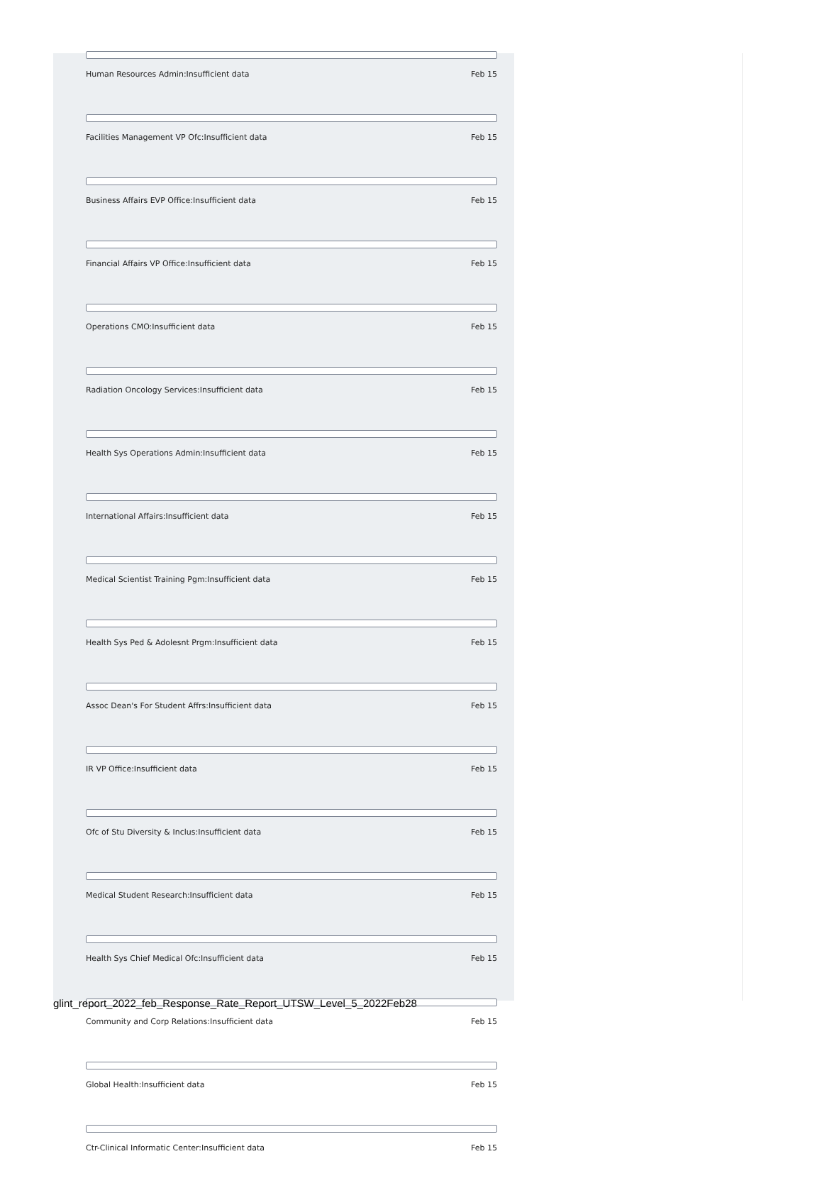Human Resources Admin:Insufficient data Feb 15
Facilities Management VP Ofc:Insufficient data Feb 15
Business Affairs EVP Office:Insufficient data Feb 15
Financial Affairs VP Office:Insufficient data Feb 15
Operations CMO:Insufficient data Feb 15
Radiation Oncology Services:Insufficient data Feb 15
Health Sys Operations Admin:Insufficient data Feb 15
International Affairs:Insufficient data Feb 15
Medical Scientist Training Pgm:Insufficient data Feb 15
Health Sys Ped & Adolesnt Prgm:Insufficient data Feb 15
Assoc Dean's For Student Affrs:Insufficient data Feb 15
IR VP Office:Insufficient data Feb 15
Ofc of Stu Diversity & Inclus:Insufficient data Feb 15
Medical Student Research:Insufficient data Feb 15
Health Sys Chief Medical Ofc:Insufficient data Feb 15
Community and Corp Relations:Insufficient data Feb 15
Global Health:Insufficient data Feb 15
Ctr-Clinical Informatic Center:Insufficient data Feb 15
glint_report_2022_feb_Response_Rate_Report_UTSW_Level_5_2022Feb28